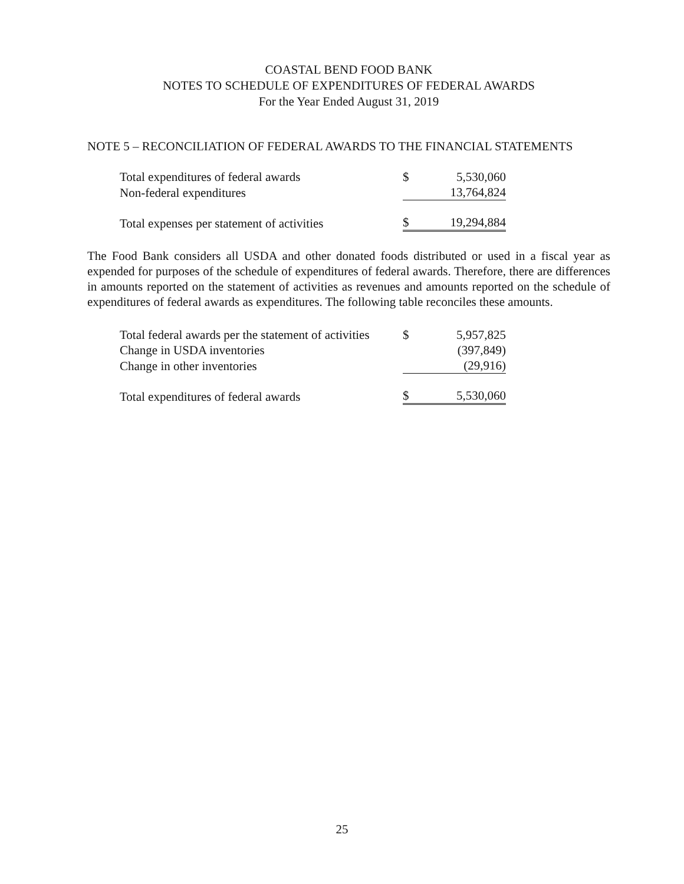COASTAL BEND FOOD BANK
NOTES TO SCHEDULE OF EXPENDITURES OF FEDERAL AWARDS
For the Year Ended August 31, 2019
NOTE 5 – RECONCILIATION OF FEDERAL AWARDS TO THE FINANCIAL STATEMENTS
| Total expenditures of federal awards | $ | 5,530,060 |
| Non-federal expenditures | | 13,764,824 |
| Total expenses per statement of activities | $ | 19,294,884 |
The Food Bank considers all USDA and other donated foods distributed or used in a fiscal year as expended for purposes of the schedule of expenditures of federal awards. Therefore, there are differences in amounts reported on the statement of activities as revenues and amounts reported on the schedule of expenditures of federal awards as expenditures. The following table reconciles these amounts.
| Total federal awards per the statement of activities | $ | 5,957,825 |
| Change in USDA inventories | | (397,849) |
| Change in other inventories | | (29,916) |
| Total expenditures of federal awards | $ | 5,530,060 |
25